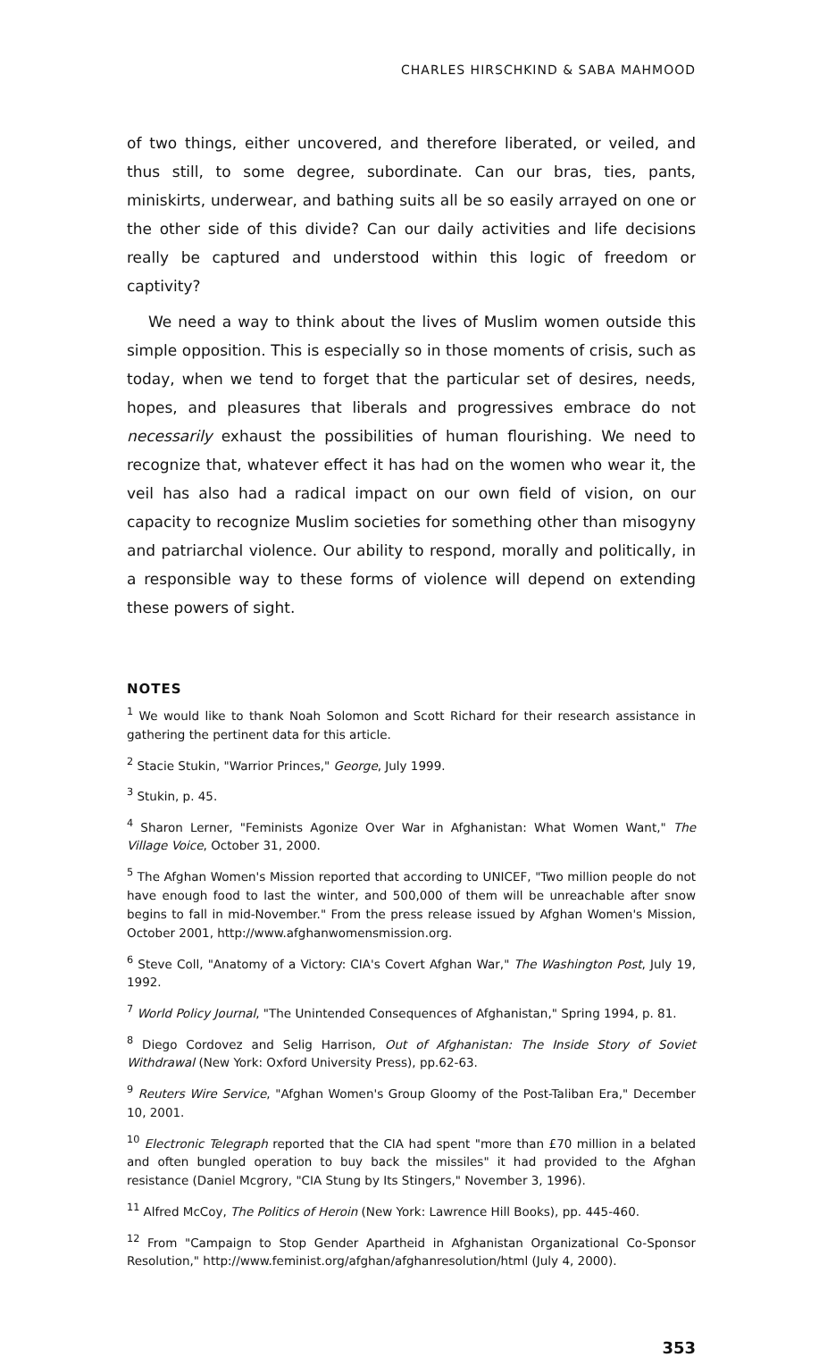CHARLES HIRSCHKIND & SABA MAHMOOD
of two things, either uncovered, and therefore liberated, or veiled, and thus still, to some degree, subordinate. Can our bras, ties, pants, miniskirts, underwear, and bathing suits all be so easily arrayed on one or the other side of this divide? Can our daily activities and life decisions really be captured and understood within this logic of freedom or captivity?
We need a way to think about the lives of Muslim women outside this simple opposition. This is especially so in those moments of crisis, such as today, when we tend to forget that the particular set of desires, needs, hopes, and pleasures that liberals and progressives embrace do not necessarily exhaust the possibilities of human flourishing. We need to recognize that, whatever effect it has had on the women who wear it, the veil has also had a radical impact on our own field of vision, on our capacity to recognize Muslim societies for something other than misogyny and patriarchal violence. Our ability to respond, morally and politically, in a responsible way to these forms of violence will depend on extending these powers of sight.
NOTES
<sup>1</sup> We would like to thank Noah Solomon and Scott Richard for their research assistance in gathering the pertinent data for this article.
<sup>2</sup> Stacie Stukin, "Warrior Princes," George, July 1999.
<sup>3</sup> Stukin, p. 45.
<sup>4</sup> Sharon Lerner, "Feminists Agonize Over War in Afghanistan: What Women Want," The Village Voice, October 31, 2000.
<sup>5</sup> The Afghan Women's Mission reported that according to UNICEF, "Two million people do not have enough food to last the winter, and 500,000 of them will be unreachable after snow begins to fall in mid-November." From the press release issued by Afghan Women's Mission, October 2001, http://www.afghanwomensmission.org.
<sup>6</sup> Steve Coll, "Anatomy of a Victory: CIA's Covert Afghan War," The Washington Post, July 19, 1992.
<sup>7</sup> World Policy Journal, "The Unintended Consequences of Afghanistan," Spring 1994, p. 81.
<sup>8</sup> Diego Cordovez and Selig Harrison, Out of Afghanistan: The Inside Story of Soviet Withdrawal (New York: Oxford University Press), pp.62-63.
<sup>9</sup> Reuters Wire Service, "Afghan Women's Group Gloomy of the Post-Taliban Era," December 10, 2001.
<sup>10</sup> Electronic Telegraph reported that the CIA had spent "more than £70 million in a belated and often bungled operation to buy back the missiles" it had provided to the Afghan resistance (Daniel Mcgrory, "CIA Stung by Its Stingers," November 3, 1996).
<sup>11</sup> Alfred McCoy, The Politics of Heroin (New York: Lawrence Hill Books), pp. 445-460.
<sup>12</sup> From "Campaign to Stop Gender Apartheid in Afghanistan Organizational Co-Sponsor Resolution," http://www.feminist.org/afghan/afghanresolution/html (July 4, 2000).
353